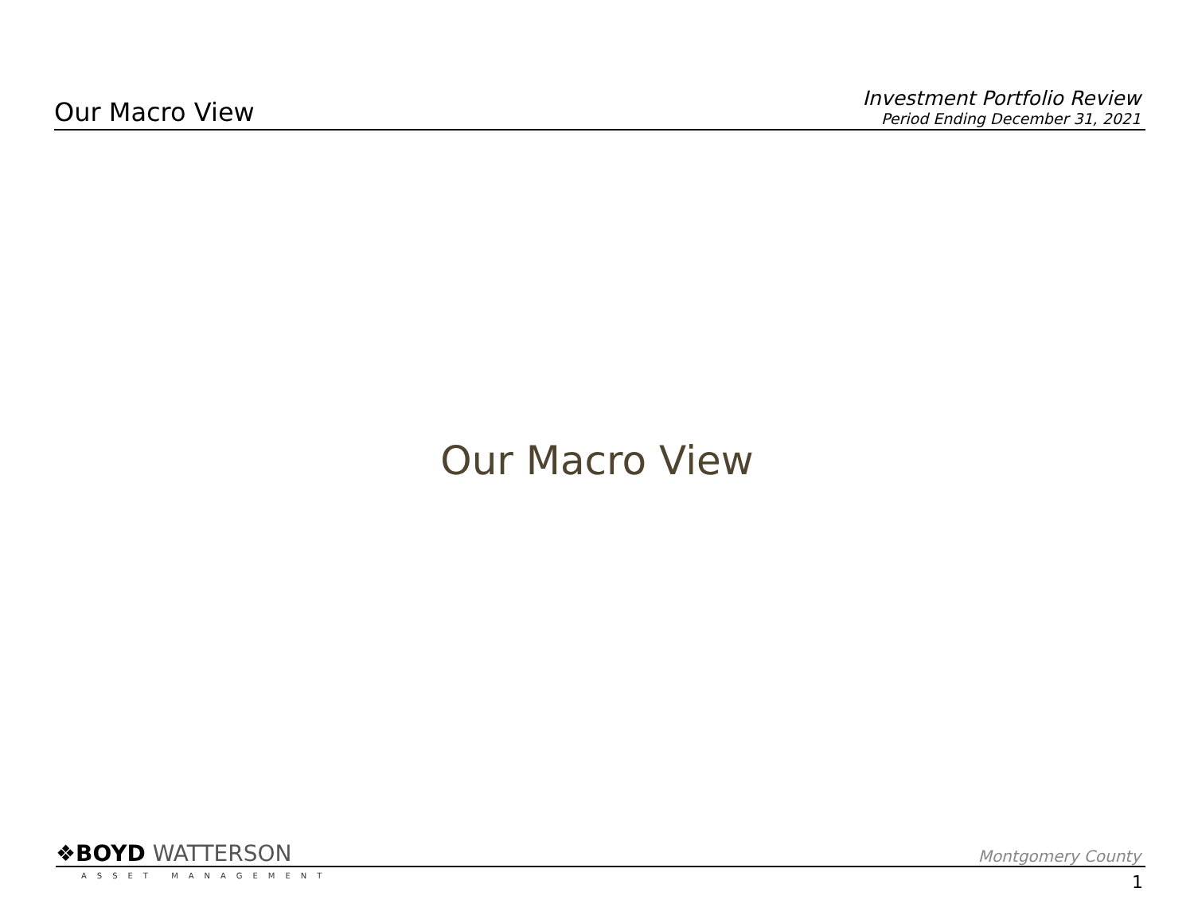Our Macro View
Investment Portfolio Review
Period Ending December 31, 2021
Our Macro View
❖BOYD WATTERSON
Montgomery County
ASSET MANAGEMENT 1